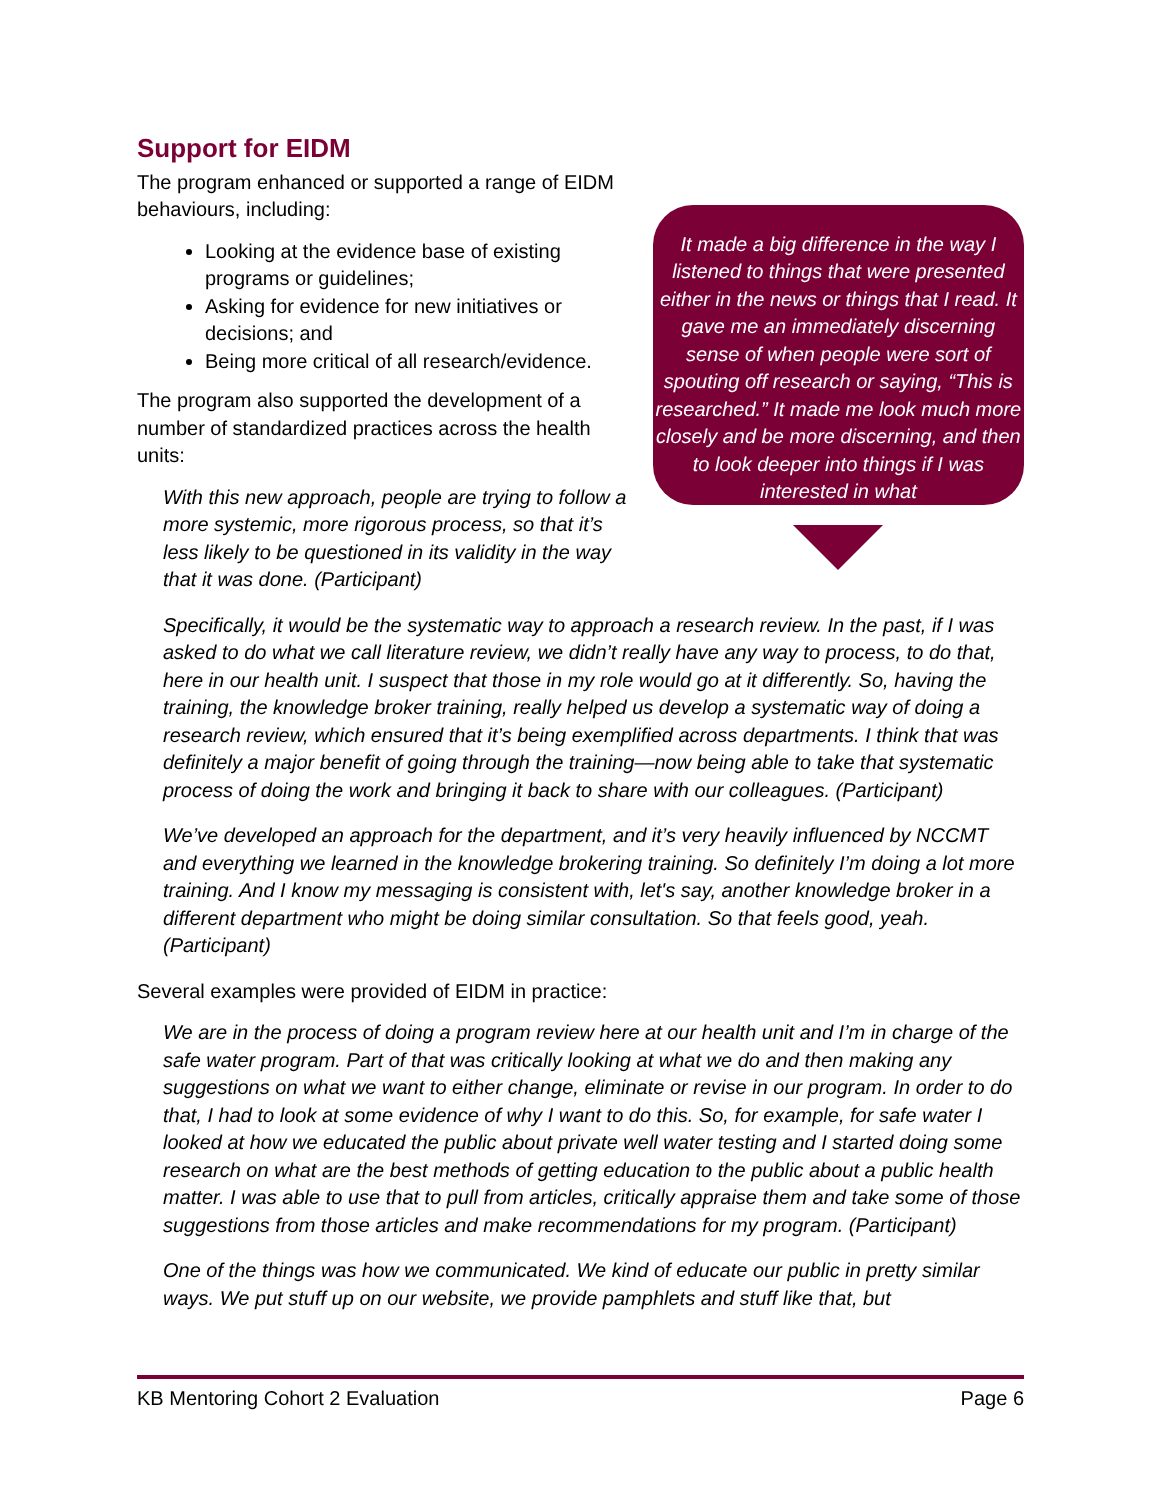Support for EIDM
The program enhanced or supported a range of EIDM behaviours, including:
Looking at the evidence base of existing programs or guidelines;
Asking for evidence for new initiatives or decisions; and
Being more critical of all research/evidence.
The program also supported the development of a number of standardized practices across the health units:
With this new approach, people are trying to follow a more systemic, more rigorous process, so that it’s less likely to be questioned in its validity in the way that it was done. (Participant)
It made a big difference in the way I listened to things that were presented either in the news or things that I read. It gave me an immediately discerning sense of when people were sort of spouting off research or saying, “This is researched.” It made me look much more closely and be more discerning, and then to look deeper into things if I was interested in what
Specifically, it would be the systematic way to approach a research review. In the past, if I was asked to do what we call literature review, we didn’t really have any way to process, to do that, here in our health unit. I suspect that those in my role would go at it differently. So, having the training, the knowledge broker training, really helped us develop a systematic way of doing a research review, which ensured that it’s being exemplified across departments. I think that was definitely a major benefit of going through the training—now being able to take that systematic process of doing the work and bringing it back to share with our colleagues. (Participant)
We’ve developed an approach for the department, and it’s very heavily influenced by NCCMT and everything we learned in the knowledge brokering training. So definitely I’m doing a lot more training. And I know my messaging is consistent with, let's say, another knowledge broker in a different department who might be doing similar consultation. So that feels good, yeah. (Participant)
Several examples were provided of EIDM in practice:
We are in the process of doing a program review here at our health unit and I’m in charge of the safe water program. Part of that was critically looking at what we do and then making any suggestions on what we want to either change, eliminate or revise in our program. In order to do that, I had to look at some evidence of why I want to do this. So, for example, for safe water I looked at how we educated the public about private well water testing and I started doing some research on what are the best methods of getting education to the public about a public health matter. I was able to use that to pull from articles, critically appraise them and take some of those suggestions from those articles and make recommendations for my program. (Participant)
One of the things was how we communicated. We kind of educate our public in pretty similar ways. We put stuff up on our website, we provide pamphlets and stuff like that, but
KB Mentoring Cohort 2 Evaluation Page 6